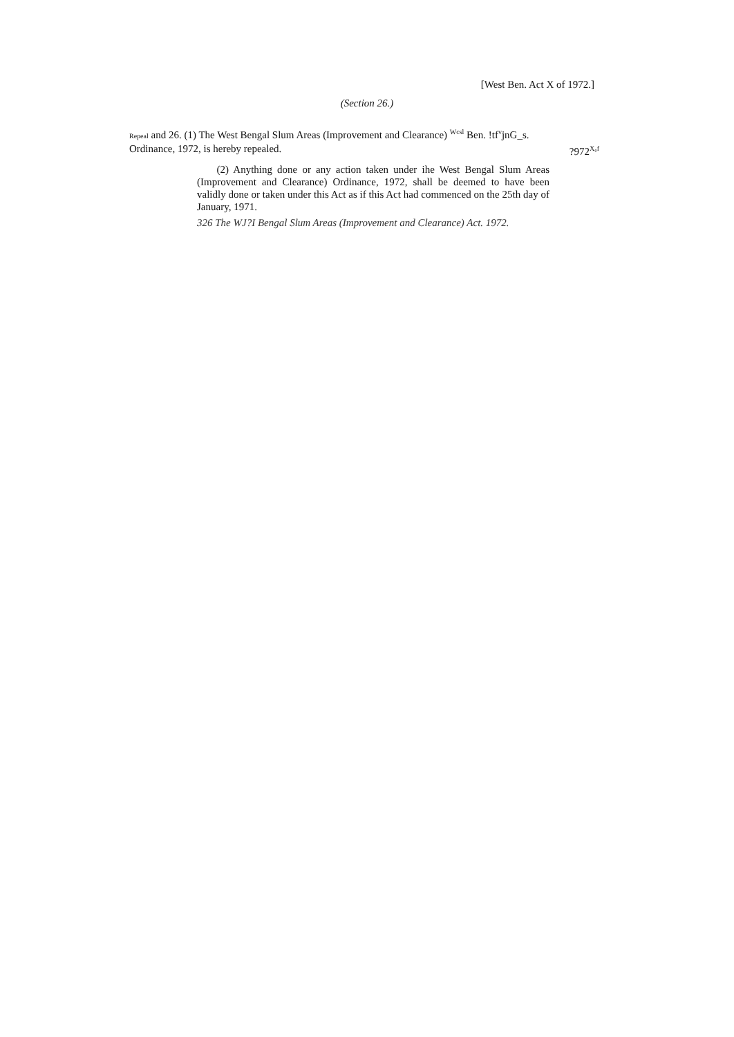[West Ben. Act X of 1972.]
(Section 26.)
Repeal and 26. (1) The West Bengal Slum Areas (Improvement and Clearance) <sup>Wcsl</sup> Ben. !tf<sup>v</sup>jnG_s.
Ordinance, 1972, is hereby repealed. ?972<sup>X₀f</sup>
(2) Anything done or any action taken under ihe West Bengal Slum Areas (Improvement and Clearance) Ordinance, 1972, shall be deemed to have been validly done or taken under this Act as if this Act had commenced on the 25th day of January, 1971.
326 The WJ?I Bengal Slum Areas (Improvement and Clearance) Act. 1972.